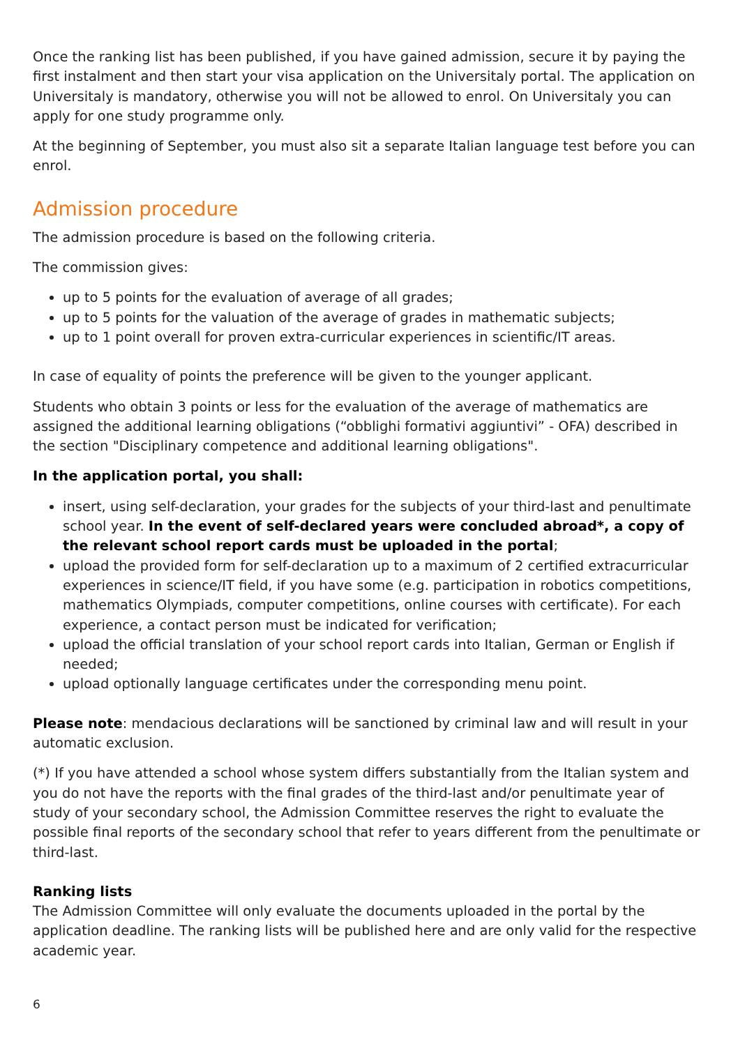Once the ranking list has been published, if you have gained admission, secure it by paying the first instalment and then start your visa application on the Universitaly portal. The application on Universitaly is mandatory, otherwise you will not be allowed to enrol. On Universitaly you can apply for one study programme only.
At the beginning of September, you must also sit a separate Italian language test before you can enrol.
Admission procedure
The admission procedure is based on the following criteria.
The commission gives:
up to 5 points for the evaluation of average of all grades;
up to 5 points for the valuation of the average of grades in mathematic subjects;
up to 1 point overall for proven extra-curricular experiences in scientific/IT areas.
In case of equality of points the preference will be given to the younger applicant.
Students who obtain 3 points or less for the evaluation of the average of mathematics are assigned the additional learning obligations (“obblighi formativi aggiuntivi” - OFA) described in the section "Disciplinary competence and additional learning obligations".
In the application portal, you shall:
insert, using self-declaration, your grades for the subjects of your third-last and penultimate school year. In the event of self-declared years were concluded abroad*, a copy of the relevant school report cards must be uploaded in the portal;
upload the provided form for self-declaration up to a maximum of 2 certified extracurricular experiences in science/IT field, if you have some (e.g. participation in robotics competitions, mathematics Olympiads, computer competitions, online courses with certificate). For each experience, a contact person must be indicated for verification;
upload the official translation of your school report cards into Italian, German or English if needed;
upload optionally language certificates under the corresponding menu point.
Please note: mendacious declarations will be sanctioned by criminal law and will result in your automatic exclusion.
(*) If you have attended a school whose system differs substantially from the Italian system and you do not have the reports with the final grades of the third-last and/or penultimate year of study of your secondary school, the Admission Committee reserves the right to evaluate the possible final reports of the secondary school that refer to years different from the penultimate or third-last.
Ranking lists
The Admission Committee will only evaluate the documents uploaded in the portal by the application deadline. The ranking lists will be published here and are only valid for the respective academic year.
6